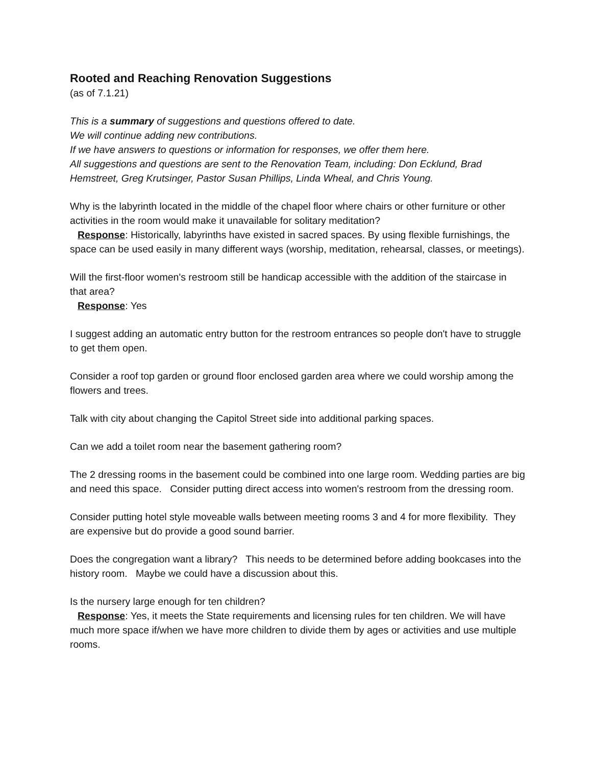Rooted and Reaching Renovation Suggestions
(as of 7.1.21)
This is a summary of suggestions and questions offered to date.
We will continue adding new contributions.
If we have answers to questions or information for responses, we offer them here.
All suggestions and questions are sent to the Renovation Team, including: Don Ecklund, Brad Hemstreet, Greg Krutsinger, Pastor Susan Phillips, Linda Wheal, and Chris Young.
Why is the labyrinth located in the middle of the chapel floor where chairs or other furniture or other activities in the room would make it unavailable for solitary meditation?
Response: Historically, labyrinths have existed in sacred spaces. By using flexible furnishings, the space can be used easily in many different ways (worship, meditation, rehearsal, classes, or meetings).
Will the first-floor women's restroom still be handicap accessible with the addition of the staircase in that area?
Response: Yes
I suggest adding an automatic entry button for the restroom entrances so people don't have to struggle to get them open.
Consider a roof top garden or ground floor enclosed garden area where we could worship among the flowers and trees.
Talk with city about changing the Capitol Street side into additional parking spaces.
Can we add a toilet room near the basement gathering room?
The 2 dressing rooms in the basement could be combined into one large room. Wedding parties are big and need this space. Consider putting direct access into women's restroom from the dressing room.
Consider putting hotel style moveable walls between meeting rooms 3 and 4 for more flexibility. They are expensive but do provide a good sound barrier.
Does the congregation want a library? This needs to be determined before adding bookcases into the history room. Maybe we could have a discussion about this.
Is the nursery large enough for ten children?
Response: Yes, it meets the State requirements and licensing rules for ten children. We will have much more space if/when we have more children to divide them by ages or activities and use multiple rooms.